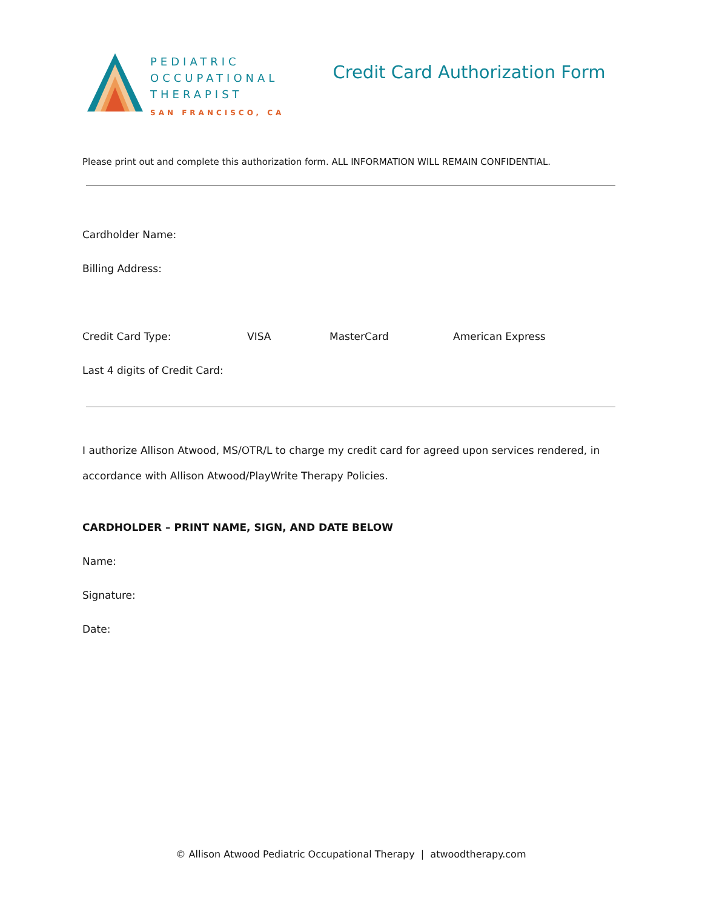PEDIATRIC
OCCUPATIONAL
THERAPIST
SAN FRANCISCO, CA
Credit Card Authorization Form
Please print out and complete this authorization form. ALL INFORMATION WILL REMAIN CONFIDENTIAL.
Cardholder Name:
Billing Address:
Credit Card Type: VISA MasterCard American Express
Last 4 digits of Credit Card:
I authorize Allison Atwood, MS/OTR/L to charge my credit card for agreed upon services rendered, in accordance with Allison Atwood/PlayWrite Therapy Policies.
CARDHOLDER – PRINT NAME, SIGN, AND DATE BELOW
Name:
Signature:
Date:
© Allison Atwood Pediatric Occupational Therapy | atwoodtherapy.com